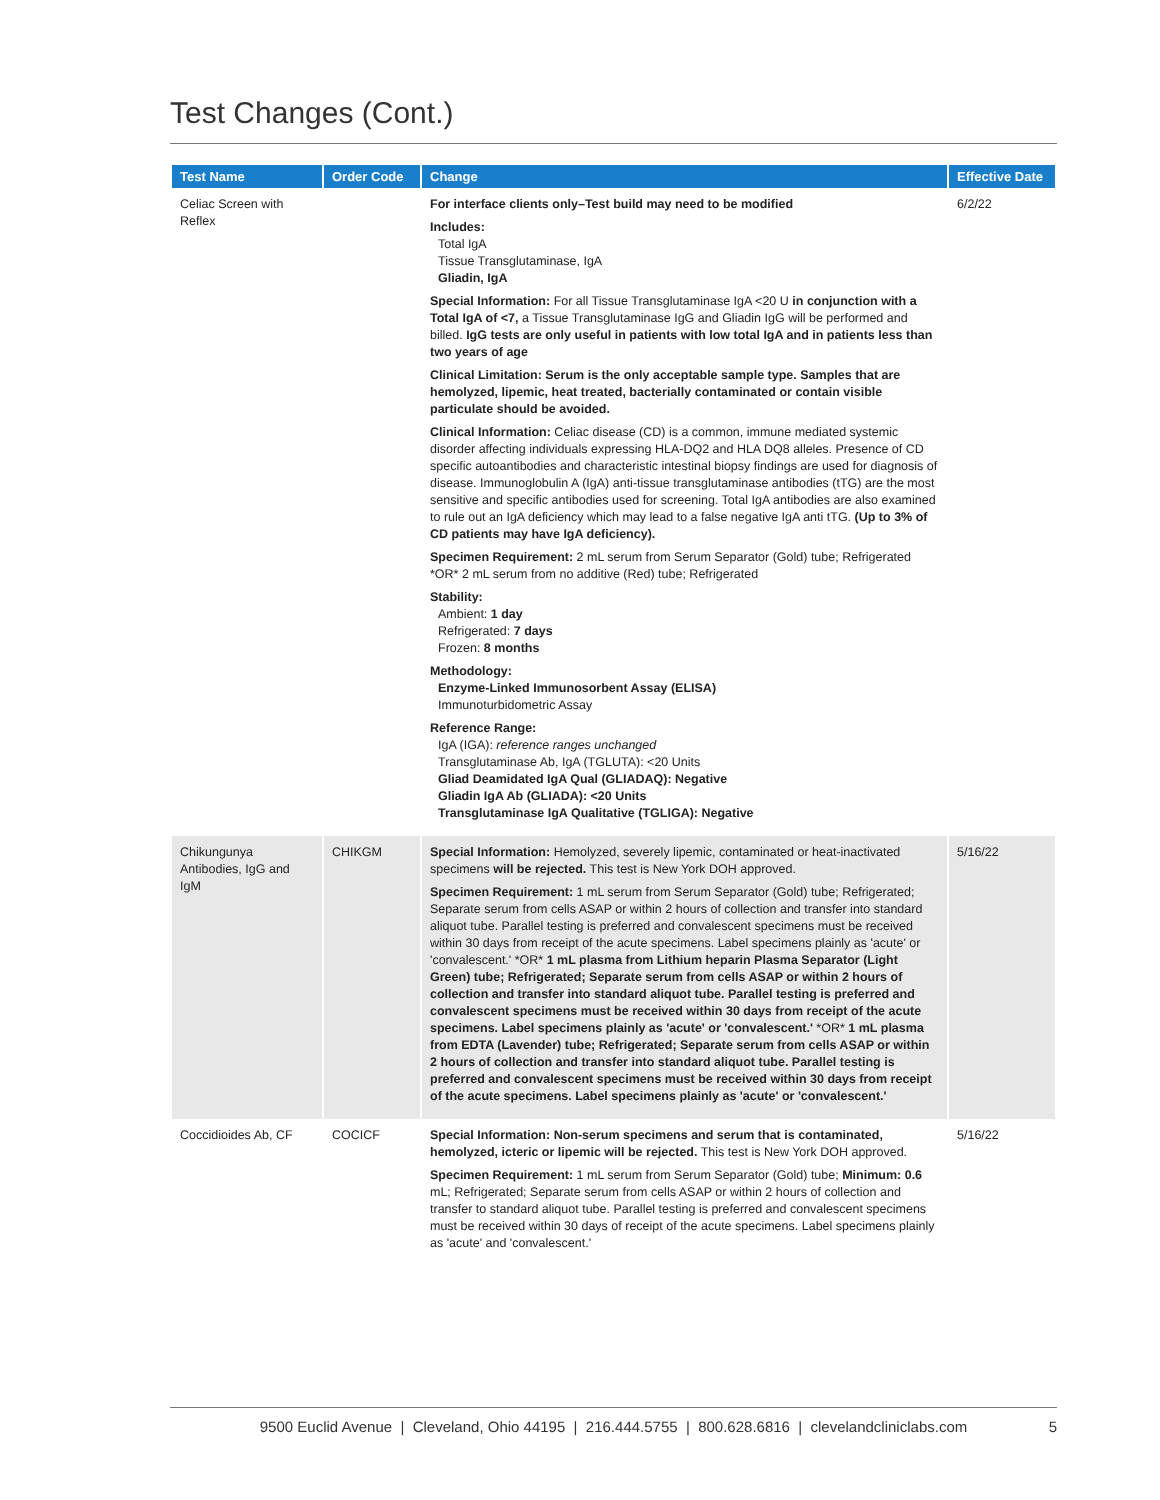Test Changes (Cont.)
| Test Name | Order Code | Change | Effective Date |
| --- | --- | --- | --- |
| Celiac Screen with Reflex | | For interface clients only–Test build may need to be modified Includes: Total IgA Tissue Transglutaminase, IgA Gliadin, IgA Special Information: For all Tissue Transglutaminase IgA <20 U in conjunction with a Total IgA of <7, a Tissue Transglutaminase IgG and Gliadin IgG will be performed and billed. IgG tests are only useful in patients with low total IgA and in patients less than two years of age Clinical Limitation: Serum is the only acceptable sample type. Samples that are hemolyzed, lipemic, heat treated, bacterially contaminated or contain visible particulate should be avoided. Clinical Information: Celiac disease (CD) is a common, immune mediated systemic disorder affecting individuals expressing HLA-DQ2 and HLA DQ8 alleles. Presence of CD specific autoantibodies and characteristic intestinal biopsy findings are used for diagnosis of disease. Immunoglobulin A (IgA) anti-tissue transglutaminase antibodies (tTG) are the most sensitive and specific antibodies used for screening. Total IgA antibodies are also examined to rule out an IgA deficiency which may lead to a false negative IgA anti tTG. (Up to 3% of CD patients may have IgA deficiency). Specimen Requirement: 2 mL serum from Serum Separator (Gold) tube; Refrigerated *OR* 2 mL serum from no additive (Red) tube; Refrigerated Stability: Ambient: 1 day Refrigerated: 7 days Frozen: 8 months Methodology: Enzyme-Linked Immunosorbent Assay (ELISA) Immunoturbidometric Assay Reference Range: IgA (IGA): reference ranges unchanged Transglutaminase Ab, IgA (TGLUTA): <20 Units Gliad Deamidated IgA Qual (GLIADAQ): Negative Gliadin IgA Ab (GLIADA): <20 Units Transglutaminase IgA Qualitative (TGLIGA): Negative | 6/2/22 |
| Chikungunya Antibodies, IgG and IgM | CHIKGM | Special Information: Hemolyzed, severely lipemic, contaminated or heat-inactivated specimens will be rejected. This test is New York DOH approved. Specimen Requirement: 1 mL serum from Serum Separator (Gold) tube; Refrigerated; Separate serum from cells ASAP or within 2 hours of collection and transfer into standard aliquot tube. Parallel testing is preferred and convalescent specimens must be received within 30 days from receipt of the acute specimens. Label specimens plainly as 'acute' or 'convalescent.' *OR* 1 mL plasma from Lithium heparin Plasma Separator (Light Green) tube; Refrigerated; Separate serum from cells ASAP or within 2 hours of collection and transfer into standard aliquot tube. Parallel testing is preferred and convalescent specimens must be received within 30 days from receipt of the acute specimens. Label specimens plainly as 'acute' or 'convalescent.' *OR* 1 mL plasma from EDTA (Lavender) tube; Refrigerated; Separate serum from cells ASAP or within 2 hours of collection and transfer into standard aliquot tube. Parallel testing is preferred and convalescent specimens must be received within 30 days from receipt of the acute specimens. Label specimens plainly as 'acute' or 'convalescent.' | 5/16/22 |
| Coccidioides Ab, CF | COCICF | Special Information: Non-serum specimens and serum that is contaminated, hemolyzed, icteric or lipemic will be rejected. This test is New York DOH approved. Specimen Requirement: 1 mL serum from Serum Separator (Gold) tube; Minimum: 0.6 mL; Refrigerated; Separate serum from cells ASAP or within 2 hours of collection and transfer to standard aliquot tube. Parallel testing is preferred and convalescent specimens must be received within 30 days of receipt of the acute specimens. Label specimens plainly as 'acute' and 'convalescent.' | 5/16/22 |
9500 Euclid Avenue | Cleveland, Ohio 44195 | 216.444.5755 | 800.628.6816 | clevelandcliniclabs.com 5